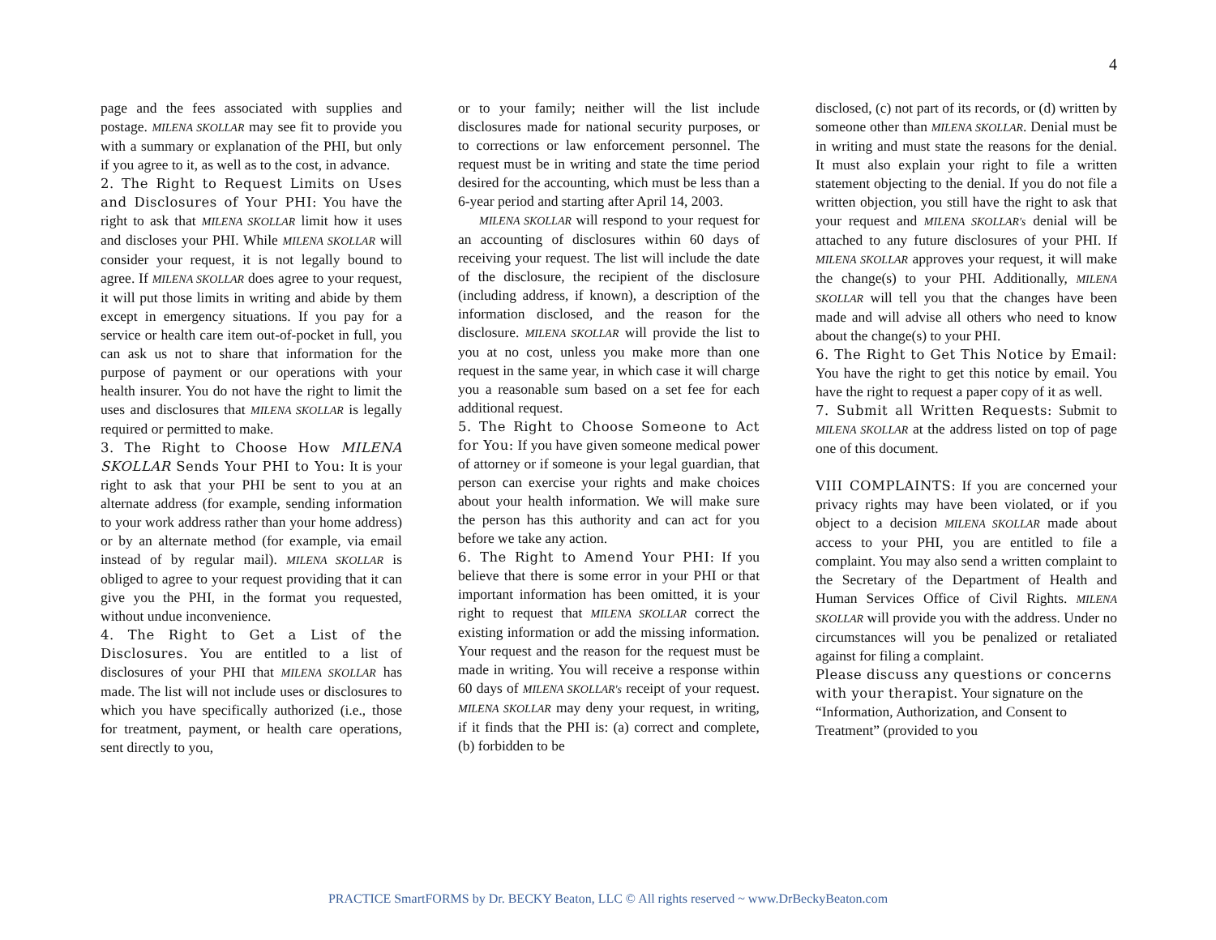4
page and the fees associated with supplies and postage. MILENA SKOLLAR may see fit to provide you with a summary or explanation of the PHI, but only if you agree to it, as well as to the cost, in advance.
2. The Right to Request Limits on Uses and Disclosures of Your PHI: You have the right to ask that MILENA SKOLLAR limit how it uses and discloses your PHI. While MILENA SKOLLAR will consider your request, it is not legally bound to agree. If MILENA SKOLLAR does agree to your request, it will put those limits in writing and abide by them except in emergency situations. If you pay for a service or health care item out-of-pocket in full, you can ask us not to share that information for the purpose of payment or our operations with your health insurer. You do not have the right to limit the uses and disclosures that MILENA SKOLLAR is legally required or permitted to make.
3. The Right to Choose How MILENA SKOLLAR Sends Your PHI to You: It is your right to ask that your PHI be sent to you at an alternate address (for example, sending information to your work address rather than your home address) or by an alternate method (for example, via email instead of by regular mail). MILENA SKOLLAR is obliged to agree to your request providing that it can give you the PHI, in the format you requested, without undue inconvenience.
4. The Right to Get a List of the Disclosures. You are entitled to a list of disclosures of your PHI that MILENA SKOLLAR has made. The list will not include uses or disclosures to which you have specifically authorized (i.e., those for treatment, payment, or health care operations, sent directly to you,
or to your family; neither will the list include disclosures made for national security purposes, or to corrections or law enforcement personnel. The request must be in writing and state the time period desired for the accounting, which must be less than a 6-year period and starting after April 14, 2003.
MILENA SKOLLAR will respond to your request for an accounting of disclosures within 60 days of receiving your request. The list will include the date of the disclosure, the recipient of the disclosure (including address, if known), a description of the information disclosed, and the reason for the disclosure. MILENA SKOLLAR will provide the list to you at no cost, unless you make more than one request in the same year, in which case it will charge you a reasonable sum based on a set fee for each additional request.
5. The Right to Choose Someone to Act for You: If you have given someone medical power of attorney or if someone is your legal guardian, that person can exercise your rights and make choices about your health information. We will make sure the person has this authority and can act for you before we take any action.
6. The Right to Amend Your PHI: If you believe that there is some error in your PHI or that important information has been omitted, it is your right to request that MILENA SKOLLAR correct the existing information or add the missing information. Your request and the reason for the request must be made in writing. You will receive a response within 60 days of MILENA SKOLLAR's receipt of your request. MILENA SKOLLAR may deny your request, in writing, if it finds that the PHI is: (a) correct and complete, (b) forbidden to be
disclosed, (c) not part of its records, or (d) written by someone other than MILENA SKOLLAR. Denial must be in writing and must state the reasons for the denial. It must also explain your right to file a written statement objecting to the denial. If you do not file a written objection, you still have the right to ask that your request and MILENA SKOLLAR's denial will be attached to any future disclosures of your PHI. If MILENA SKOLLAR approves your request, it will make the change(s) to your PHI. Additionally, MILENA SKOLLAR will tell you that the changes have been made and will advise all others who need to know about the change(s) to your PHI.
6. The Right to Get This Notice by Email: You have the right to get this notice by email. You have the right to request a paper copy of it as well.
7. Submit all Written Requests: Submit to MILENA SKOLLAR at the address listed on top of page one of this document.
VIII COMPLAINTS: If you are concerned your privacy rights may have been violated, or if you object to a decision MILENA SKOLLAR made about access to your PHI, you are entitled to file a complaint. You may also send a written complaint to the Secretary of the Department of Health and Human Services Office of Civil Rights. MILENA SKOLLAR will provide you with the address. Under no circumstances will you be penalized or retaliated against for filing a complaint.
Please discuss any questions or concerns with your therapist. Your signature on the “Information, Authorization, and Consent to Treatment” (provided to you
PRACTICE SmartFORMS by Dr. BECKY Beaton, LLC © All rights reserved ~ www.DrBeckyBeaton.com